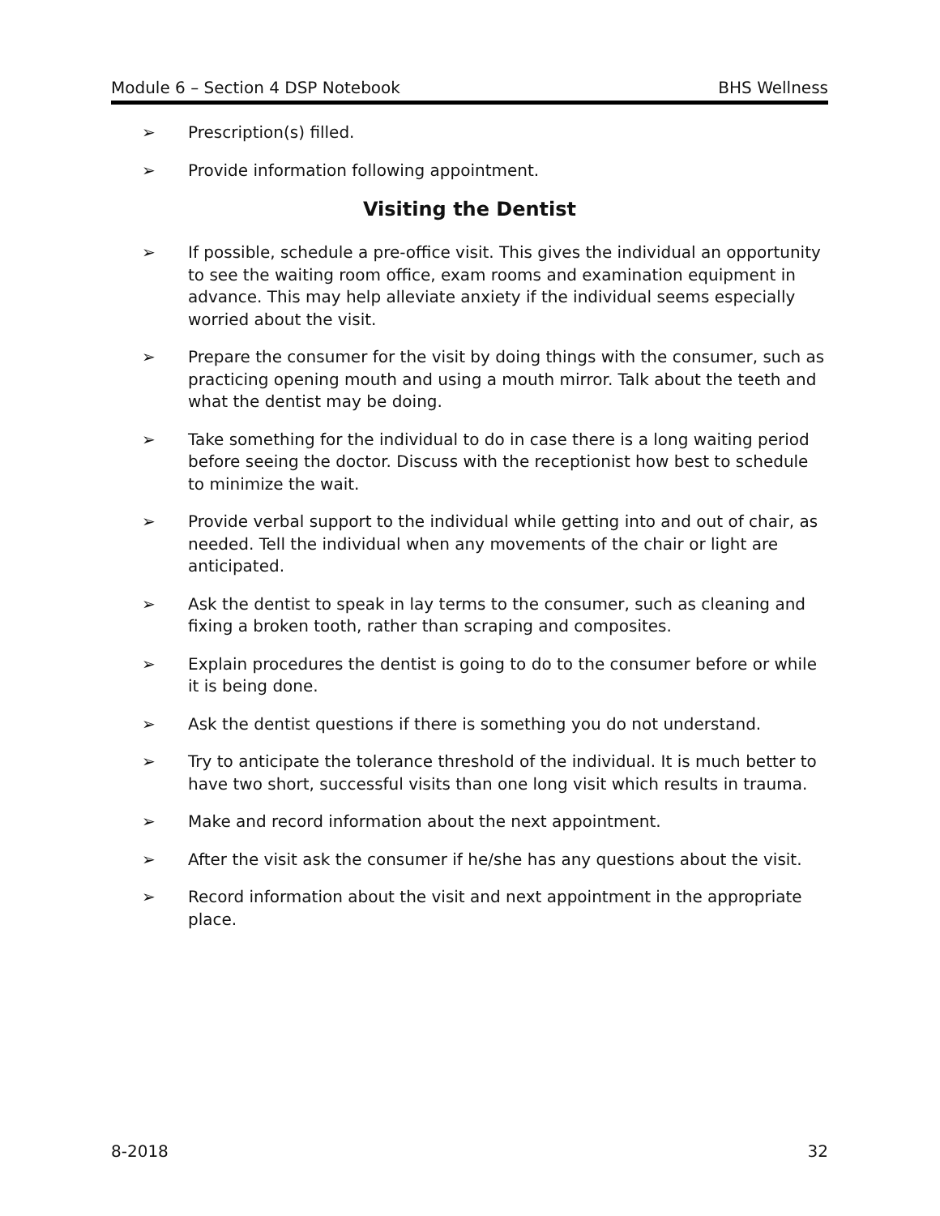Module 6 – Section 4 DSP Notebook BHS Wellness
➢ Prescription(s) filled.
➢ Provide information following appointment.
Visiting the Dentist
➢ If possible, schedule a pre-office visit. This gives the individual an opportunity to see the waiting room office, exam rooms and examination equipment in advance. This may help alleviate anxiety if the individual seems especially worried about the visit.
➢ Prepare the consumer for the visit by doing things with the consumer, such as practicing opening mouth and using a mouth mirror. Talk about the teeth and what the dentist may be doing.
➢ Take something for the individual to do in case there is a long waiting period before seeing the doctor. Discuss with the receptionist how best to schedule to minimize the wait.
➢ Provide verbal support to the individual while getting into and out of chair, as needed. Tell the individual when any movements of the chair or light are anticipated.
➢ Ask the dentist to speak in lay terms to the consumer, such as cleaning and fixing a broken tooth, rather than scraping and composites.
➢ Explain procedures the dentist is going to do to the consumer before or while it is being done.
➢ Ask the dentist questions if there is something you do not understand.
➢ Try to anticipate the tolerance threshold of the individual. It is much better to have two short, successful visits than one long visit which results in trauma.
➢ Make and record information about the next appointment.
➢ After the visit ask the consumer if he/she has any questions about the visit.
➢ Record information about the visit and next appointment in the appropriate place.
8-2018 32